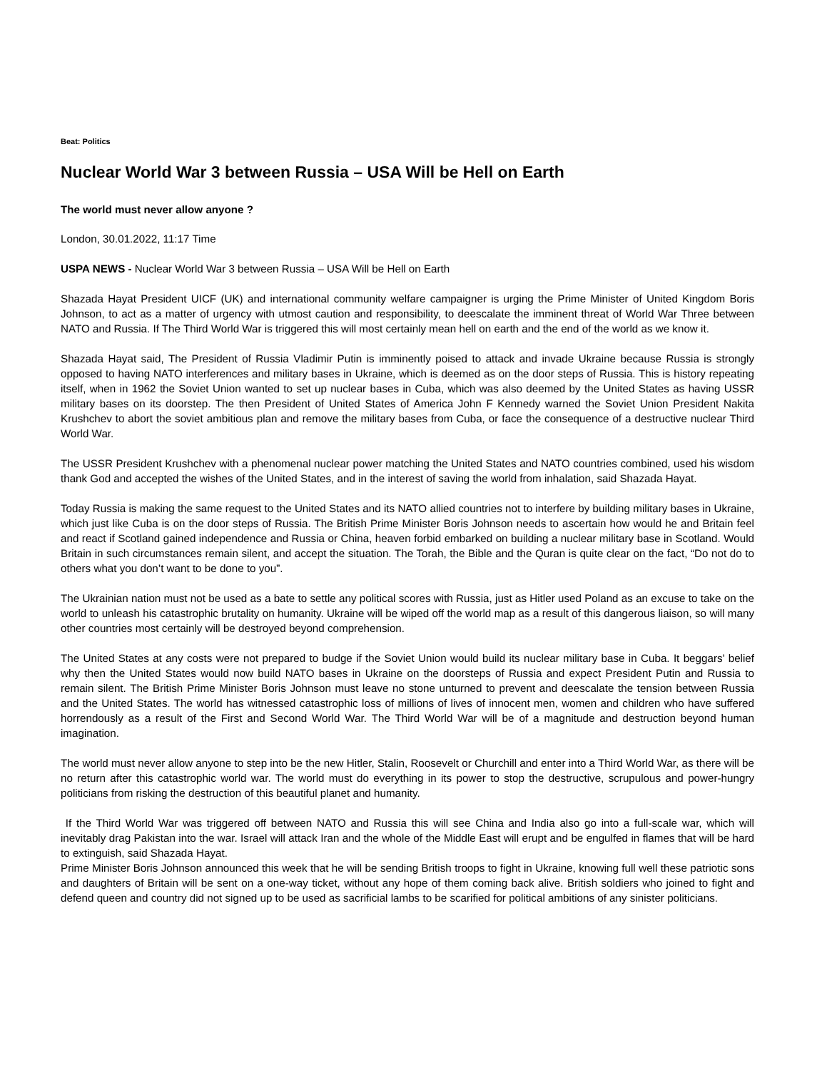Beat: Politics
Nuclear World War 3 between Russia – USA Will be Hell on Earth
The world must never allow anyone ?
London, 30.01.2022, 11:17 Time
USPA NEWS - Nuclear World War 3 between Russia – USA Will be Hell on Earth
Shazada Hayat President UICF (UK) and international community welfare campaigner is urging the Prime Minister of United Kingdom Boris Johnson, to act as a matter of urgency with utmost caution and responsibility, to deescalate the imminent threat of World War Three between NATO and Russia. If The Third World War is triggered this will most certainly mean hell on earth and the end of the world as we know it.
Shazada Hayat said, The President of Russia Vladimir Putin is imminently poised to attack and invade Ukraine because Russia is strongly opposed to having NATO interferences and military bases in Ukraine, which is deemed as on the door steps of Russia. This is history repeating itself, when in 1962 the Soviet Union wanted to set up nuclear bases in Cuba, which was also deemed by the United States as having USSR military bases on its doorstep. The then President of United States of America John F Kennedy warned the Soviet Union President Nakita Krushchev to abort the soviet ambitious plan and remove the military bases from Cuba, or face the consequence of a destructive nuclear Third World War.
The USSR President Krushchev with a phenomenal nuclear power matching the United States and NATO countries combined, used his wisdom thank God and accepted the wishes of the United States, and in the interest of saving the world from inhalation, said Shazada Hayat.
Today Russia is making the same request to the United States and its NATO allied countries not to interfere by building military bases in Ukraine, which just like Cuba is on the door steps of Russia. The British Prime Minister Boris Johnson needs to ascertain how would he and Britain feel and react if Scotland gained independence and Russia or China, heaven forbid embarked on building a nuclear military base in Scotland. Would Britain in such circumstances remain silent, and accept the situation. The Torah, the Bible and the Quran is quite clear on the fact, “Do not do to others what you don’t want to be done to you”.
The Ukrainian nation must not be used as a bate to settle any political scores with Russia, just as Hitler used Poland as an excuse to take on the world to unleash his catastrophic brutality on humanity. Ukraine will be wiped off the world map as a result of this dangerous liaison, so will many other countries most certainly will be destroyed beyond comprehension.
The United States at any costs were not prepared to budge if the Soviet Union would build its nuclear military base in Cuba. It beggars’ belief why then the United States would now build NATO bases in Ukraine on the doorsteps of Russia and expect President Putin and Russia to remain silent. The British Prime Minister Boris Johnson must leave no stone unturned to prevent and deescalate the tension between Russia and the United States. The world has witnessed catastrophic loss of millions of lives of innocent men, women and children who have suffered horrendously as a result of the First and Second World War. The Third World War will be of a magnitude and destruction beyond human imagination.
The world must never allow anyone to step into be the new Hitler, Stalin, Roosevelt or Churchill and enter into a Third World War, as there will be no return after this catastrophic world war. The world must do everything in its power to stop the destructive, scrupulous and power-hungry politicians from risking the destruction of this beautiful planet and humanity.
If the Third World War was triggered off between NATO and Russia this will see China and India also go into a full-scale war, which will inevitably drag Pakistan into the war. Israel will attack Iran and the whole of the Middle East will erupt and be engulfed in flames that will be hard to extinguish, said Shazada Hayat.
Prime Minister Boris Johnson announced this week that he will be sending British troops to fight in Ukraine, knowing full well these patriotic sons and daughters of Britain will be sent on a one-way ticket, without any hope of them coming back alive. British soldiers who joined to fight and defend queen and country did not signed up to be used as sacrificial lambs to be scarified for political ambitions of any sinister politicians.